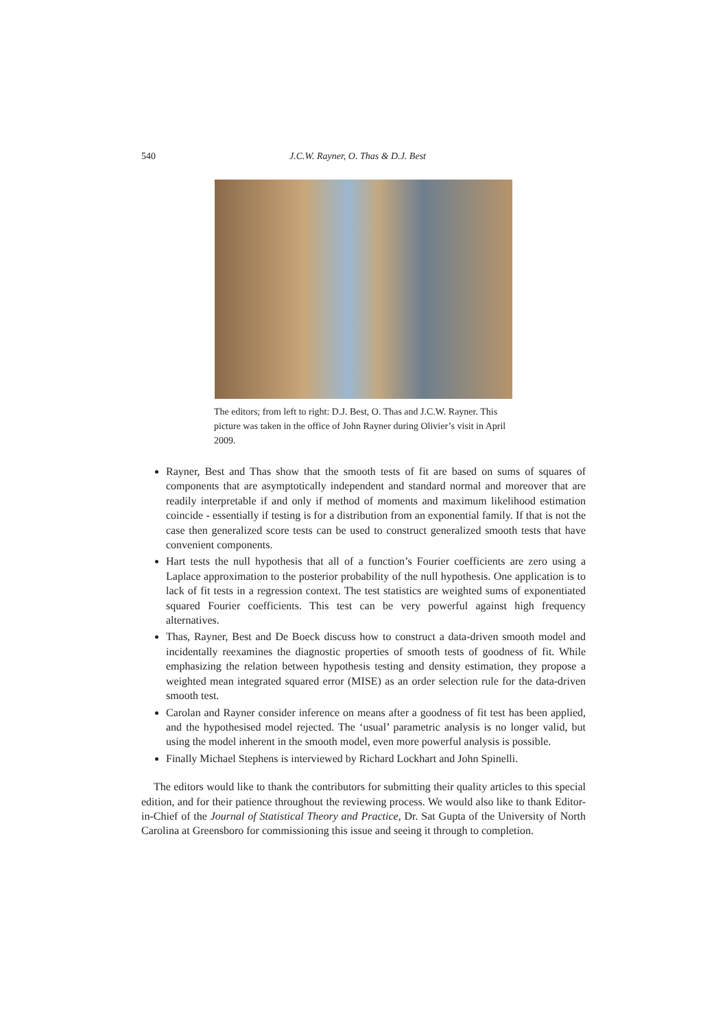540 J.C.W. Rayner, O. Thas & D.J. Best
The editors; from left to right: D.J. Best, O. Thas and J.C.W. Rayner. This picture was taken in the office of John Rayner during Olivier’s visit in April 2009.
Rayner, Best and Thas show that the smooth tests of fit are based on sums of squares of components that are asymptotically independent and standard normal and moreover that are readily interpretable if and only if method of moments and maximum likelihood estimation coincide - essentially if testing is for a distribution from an exponential family. If that is not the case then generalized score tests can be used to construct generalized smooth tests that have convenient components.
Hart tests the null hypothesis that all of a function’s Fourier coefficients are zero using a Laplace approximation to the posterior probability of the null hypothesis. One application is to lack of fit tests in a regression context. The test statistics are weighted sums of exponentiated squared Fourier coefficients. This test can be very powerful against high frequency alternatives.
Thas, Rayner, Best and De Boeck discuss how to construct a data-driven smooth model and incidentally reexamines the diagnostic properties of smooth tests of goodness of fit. While emphasizing the relation between hypothesis testing and density estimation, they propose a weighted mean integrated squared error (MISE) as an order selection rule for the data-driven smooth test.
Carolan and Rayner consider inference on means after a goodness of fit test has been applied, and the hypothesised model rejected. The ‘usual’ parametric analysis is no longer valid, but using the model inherent in the smooth model, even more powerful analysis is possible.
Finally Michael Stephens is interviewed by Richard Lockhart and John Spinelli.
The editors would like to thank the contributors for submitting their quality articles to this special edition, and for their patience throughout the reviewing process. We would also like to thank Editor-in-Chief of the Journal of Statistical Theory and Practice, Dr. Sat Gupta of the University of North Carolina at Greensboro for commissioning this issue and seeing it through to completion.